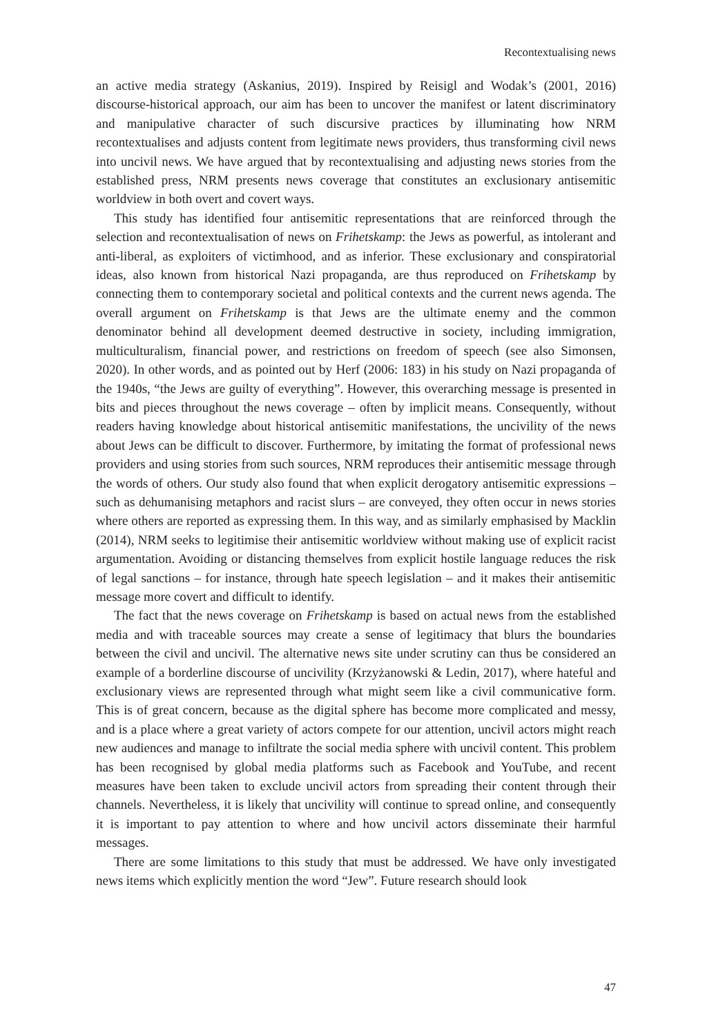Recontextualising news
an active media strategy (Askanius, 2019). Inspired by Reisigl and Wodak’s (2001, 2016) discourse-historical approach, our aim has been to uncover the manifest or latent discriminatory and manipulative character of such discursive practices by illuminating how NRM recontextualises and adjusts content from legitimate news providers, thus transforming civil news into uncivil news. We have argued that by recontextualising and adjusting news stories from the established press, NRM presents news coverage that constitutes an exclusionary antisemitic worldview in both overt and covert ways.
This study has identified four antisemitic representations that are reinforced through the selection and recontextualisation of news on Frihetskamp: the Jews as powerful, as intolerant and anti-liberal, as exploiters of victimhood, and as inferior. These exclusionary and conspiratorial ideas, also known from historical Nazi propaganda, are thus reproduced on Frihetskamp by connecting them to contemporary societal and political contexts and the current news agenda. The overall argument on Frihetskamp is that Jews are the ultimate enemy and the common denominator behind all development deemed destructive in society, including immigration, multiculturalism, financial power, and restrictions on freedom of speech (see also Simonsen, 2020). In other words, and as pointed out by Herf (2006: 183) in his study on Nazi propaganda of the 1940s, “the Jews are guilty of everything”. However, this overarching message is presented in bits and pieces throughout the news coverage – often by implicit means. Consequently, without readers having knowledge about historical antisemitic manifestations, the uncivility of the news about Jews can be difficult to discover. Furthermore, by imitating the format of professional news providers and using stories from such sources, NRM reproduces their antisemitic message through the words of others. Our study also found that when explicit derogatory antisemitic expressions – such as dehumanising metaphors and racist slurs – are conveyed, they often occur in news stories where others are reported as expressing them. In this way, and as similarly emphasised by Macklin (2014), NRM seeks to legitimise their antisemitic worldview without making use of explicit racist argumentation. Avoiding or distancing themselves from explicit hostile language reduces the risk of legal sanctions – for instance, through hate speech legislation – and it makes their antisemitic message more covert and difficult to identify.
The fact that the news coverage on Frihetskamp is based on actual news from the established media and with traceable sources may create a sense of legitimacy that blurs the boundaries between the civil and uncivil. The alternative news site under scrutiny can thus be considered an example of a borderline discourse of uncivility (Krzyżanowski & Ledin, 2017), where hateful and exclusionary views are represented through what might seem like a civil communicative form. This is of great concern, because as the digital sphere has become more complicated and messy, and is a place where a great variety of actors compete for our attention, uncivil actors might reach new audiences and manage to infiltrate the social media sphere with uncivil content. This problem has been recognised by global media platforms such as Facebook and YouTube, and recent measures have been taken to exclude uncivil actors from spreading their content through their channels. Nevertheless, it is likely that uncivility will continue to spread online, and consequently it is important to pay attention to where and how uncivil actors disseminate their harmful messages.
There are some limitations to this study that must be addressed. We have only investigated news items which explicitly mention the word “Jew”. Future research should look
47